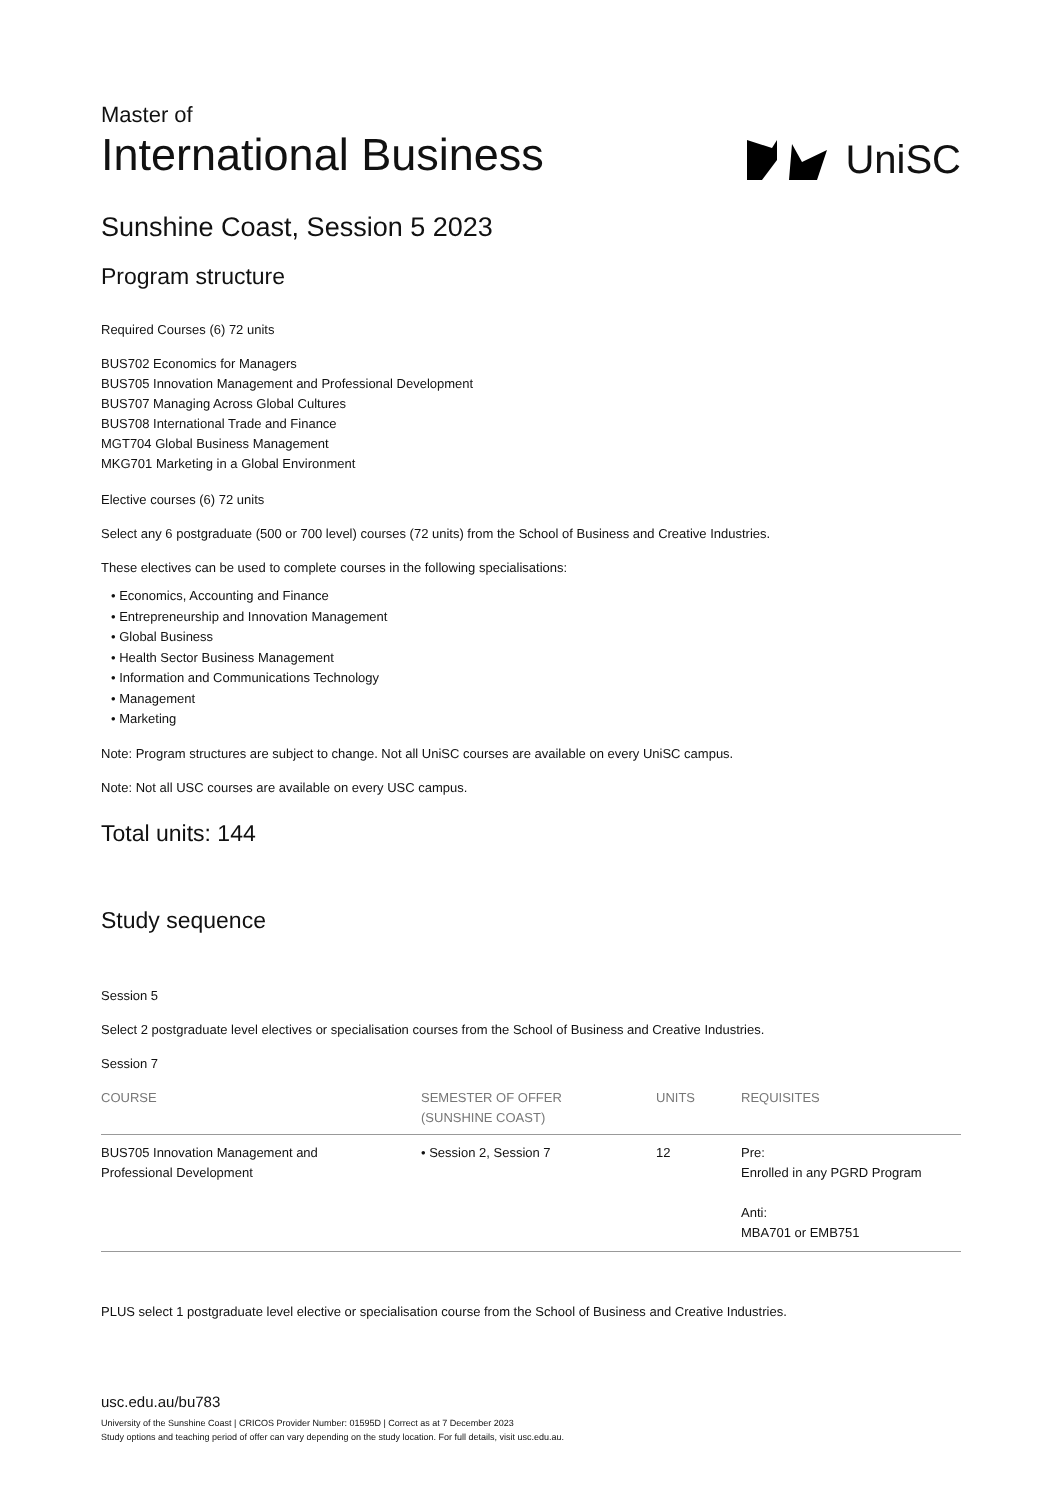Master of
International Business
UniSC
Sunshine Coast, Session 5 2023
Program structure
Required Courses (6) 72 units
BUS702 Economics for Managers
BUS705 Innovation Management and Professional Development
BUS707 Managing Across Global Cultures
BUS708 International Trade and Finance
MGT704 Global Business Management
MKG701 Marketing in a Global Environment
Elective courses (6) 72 units
Select any 6 postgraduate (500 or 700 level) courses (72 units) from the School of Business and Creative Industries.
These electives can be used to complete courses in the following specialisations:
• Economics, Accounting and Finance
• Entrepreneurship and Innovation Management
• Global Business
• Health Sector Business Management
• Information and Communications Technology
• Management
• Marketing
Note: Program structures are subject to change. Not all UniSC courses are available on every UniSC campus.
Note: Not all USC courses are available on every USC campus.
Total units: 144
Study sequence
Session 5
Select 2 postgraduate level electives or specialisation courses from the School of Business and Creative Industries.
Session 7
| COURSE | SEMESTER OF OFFER (SUNSHINE COAST) | UNITS | REQUISITES |
| --- | --- | --- | --- |
| BUS705 Innovation Management and Professional Development | • Session 2, Session 7 | 12 | Pre: Enrolled in any PGRD Program Anti: MBA701 or EMB751 |
PLUS select 1 postgraduate level elective or specialisation course from the School of Business and Creative Industries.
usc.edu.au/bu783
University of the Sunshine Coast | CRICOS Provider Number: 01595D | Correct as at 7 December 2023
Study options and teaching period of offer can vary depending on the study location. For full details, visit usc.edu.au.